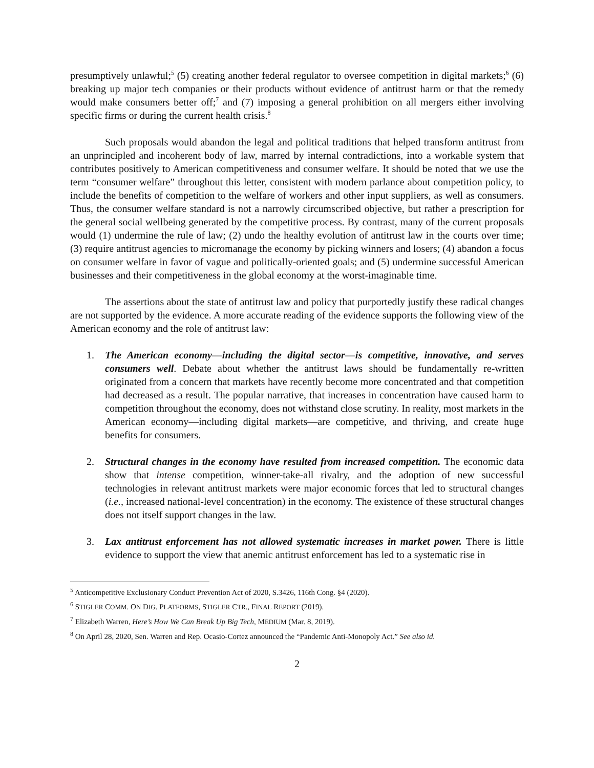presumptively unlawful;<sup>5</sup> (5) creating another federal regulator to oversee competition in digital markets;<sup>6</sup> (6) breaking up major tech companies or their products without evidence of antitrust harm or that the remedy would make consumers better off;<sup>7</sup> and (7) imposing a general prohibition on all mergers either involving specific firms or during the current health crisis.<sup>8</sup>
Such proposals would abandon the legal and political traditions that helped transform antitrust from an unprincipled and incoherent body of law, marred by internal contradictions, into a workable system that contributes positively to American competitiveness and consumer welfare. It should be noted that we use the term “consumer welfare” throughout this letter, consistent with modern parlance about competition policy, to include the benefits of competition to the welfare of workers and other input suppliers, as well as consumers. Thus, the consumer welfare standard is not a narrowly circumscribed objective, but rather a prescription for the general social wellbeing generated by the competitive process. By contrast, many of the current proposals would (1) undermine the rule of law; (2) undo the healthy evolution of antitrust law in the courts over time; (3) require antitrust agencies to micromanage the economy by picking winners and losers; (4) abandon a focus on consumer welfare in favor of vague and politically-oriented goals; and (5) undermine successful American businesses and their competitiveness in the global economy at the worst-imaginable time.
The assertions about the state of antitrust law and policy that purportedly justify these radical changes are not supported by the evidence. A more accurate reading of the evidence supports the following view of the American economy and the role of antitrust law:
1. The American economy—including the digital sector—is competitive, innovative, and serves consumers well. Debate about whether the antitrust laws should be fundamentally re-written originated from a concern that markets have recently become more concentrated and that competition had decreased as a result. The popular narrative, that increases in concentration have caused harm to competition throughout the economy, does not withstand close scrutiny. In reality, most markets in the American economy—including digital markets—are competitive, and thriving, and create huge benefits for consumers.
2. Structural changes in the economy have resulted from increased competition. The economic data show that intense competition, winner-take-all rivalry, and the adoption of new successful technologies in relevant antitrust markets were major economic forces that led to structural changes (i.e., increased national-level concentration) in the economy. The existence of these structural changes does not itself support changes in the law.
3. Lax antitrust enforcement has not allowed systematic increases in market power. There is little evidence to support the view that anemic antitrust enforcement has led to a systematic rise in
<sup>5</sup> Anticompetitive Exclusionary Conduct Prevention Act of 2020, S.3426, 116th Cong. §4 (2020).
<sup>6</sup> STIGLER COMM. ON DIG. PLATFORMS, STIGLER CTR., FINAL REPORT (2019).
<sup>7</sup> Elizabeth Warren, Here’s How We Can Break Up Big Tech, MEDIUM (Mar. 8, 2019).
<sup>8</sup> On April 28, 2020, Sen. Warren and Rep. Ocasio-Cortez announced the “Pandemic Anti-Monopoly Act.” See also id.
2